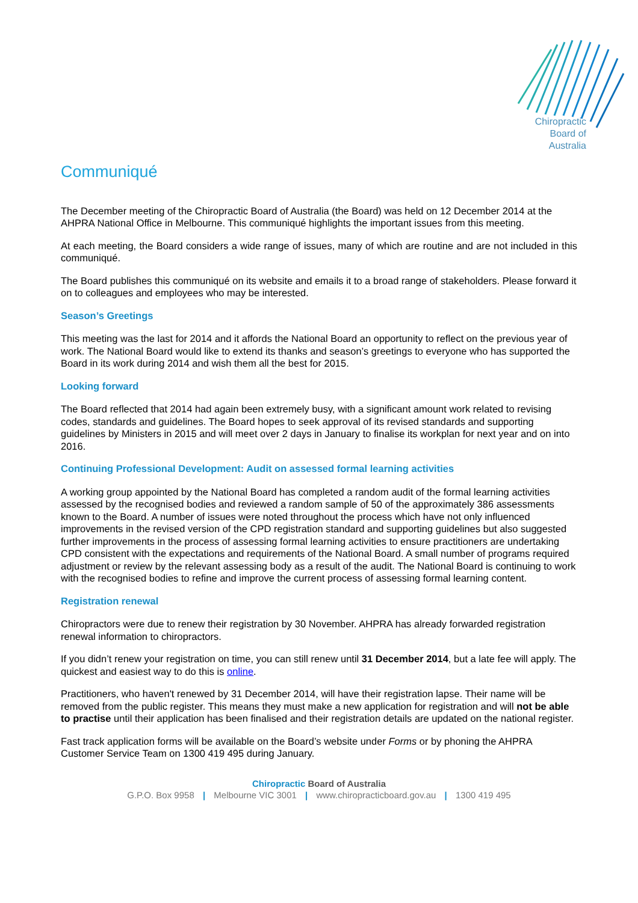Chiropractic
Board of
Australia
Communiqué
The December meeting of the Chiropractic Board of Australia (the Board) was held on 12 December 2014 at the AHPRA National Office in Melbourne. This communiqué highlights the important issues from this meeting.
At each meeting, the Board considers a wide range of issues, many of which are routine and are not included in this communiqué.
The Board publishes this communiqué on its website and emails it to a broad range of stakeholders. Please forward it on to colleagues and employees who may be interested.
Season’s Greetings
This meeting was the last for 2014 and it affords the National Board an opportunity to reflect on the previous year of work. The National Board would like to extend its thanks and season’s greetings to everyone who has supported the Board in its work during 2014 and wish them all the best for 2015.
Looking forward
The Board reflected that 2014 had again been extremely busy, with a significant amount work related to revising codes, standards and guidelines. The Board hopes to seek approval of its revised standards and supporting guidelines by Ministers in 2015 and will meet over 2 days in January to finalise its workplan for next year and on into 2016.
Continuing Professional Development: Audit on assessed formal learning activities
A working group appointed by the National Board has completed a random audit of the formal learning activities assessed by the recognised bodies and reviewed a random sample of 50 of the approximately 386 assessments known to the Board. A number of issues were noted throughout the process which have not only influenced improvements in the revised version of the CPD registration standard and supporting guidelines but also suggested further improvements in the process of assessing formal learning activities to ensure practitioners are undertaking CPD consistent with the expectations and requirements of the National Board. A small number of programs required adjustment or review by the relevant assessing body as a result of the audit. The National Board is continuing to work with the recognised bodies to refine and improve the current process of assessing formal learning content.
Registration renewal
Chiropractors were due to renew their registration by 30 November. AHPRA has already forwarded registration renewal information to chiropractors.
If you didn’t renew your registration on time, you can still renew until 31 December 2014, but a late fee will apply. The quickest and easiest way to do this is online.
Practitioners, who haven't renewed by 31 December 2014, will have their registration lapse. Their name will be removed from the public register. This means they must make a new application for registration and will not be able to practise until their application has been finalised and their registration details are updated on the national register.
Fast track application forms will be available on the Board’s website under Forms or by phoning the AHPRA Customer Service Team on 1300 419 495 during January.
Chiropractic Board of Australia
G.P.O. Box 9958 | Melbourne VIC 3001 | www.chiropracticboard.gov.au | 1300 419 495